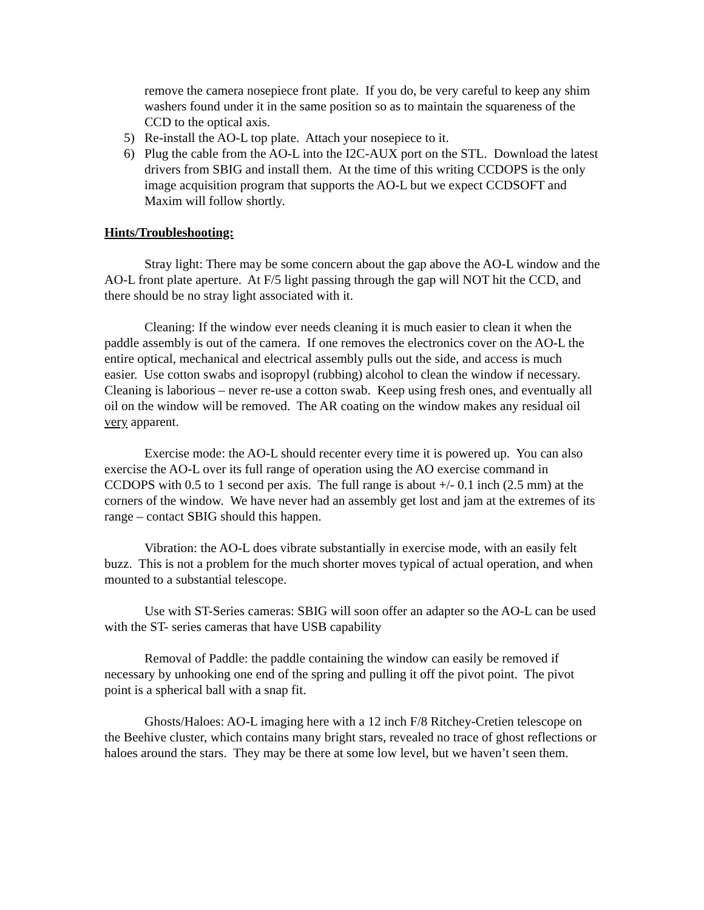remove the camera nosepiece front plate. If you do, be very careful to keep any shim washers found under it in the same position so as to maintain the squareness of the CCD to the optical axis.
5) Re-install the AO-L top plate. Attach your nosepiece to it.
6) Plug the cable from the AO-L into the I2C-AUX port on the STL. Download the latest drivers from SBIG and install them. At the time of this writing CCDOPS is the only image acquisition program that supports the AO-L but we expect CCDSOFT and Maxim will follow shortly.
Hints/Troubleshooting:
Stray light: There may be some concern about the gap above the AO-L window and the AO-L front plate aperture. At F/5 light passing through the gap will NOT hit the CCD, and there should be no stray light associated with it.
Cleaning: If the window ever needs cleaning it is much easier to clean it when the paddle assembly is out of the camera. If one removes the electronics cover on the AO-L the entire optical, mechanical and electrical assembly pulls out the side, and access is much easier. Use cotton swabs and isopropyl (rubbing) alcohol to clean the window if necessary. Cleaning is laborious – never re-use a cotton swab. Keep using fresh ones, and eventually all oil on the window will be removed. The AR coating on the window makes any residual oil very apparent.
Exercise mode: the AO-L should recenter every time it is powered up. You can also exercise the AO-L over its full range of operation using the AO exercise command in CCDOPS with 0.5 to 1 second per axis. The full range is about +/- 0.1 inch (2.5 mm) at the corners of the window. We have never had an assembly get lost and jam at the extremes of its range – contact SBIG should this happen.
Vibration: the AO-L does vibrate substantially in exercise mode, with an easily felt buzz. This is not a problem for the much shorter moves typical of actual operation, and when mounted to a substantial telescope.
Use with ST-Series cameras: SBIG will soon offer an adapter so the AO-L can be used with the ST- series cameras that have USB capability
Removal of Paddle: the paddle containing the window can easily be removed if necessary by unhooking one end of the spring and pulling it off the pivot point. The pivot point is a spherical ball with a snap fit.
Ghosts/Haloes: AO-L imaging here with a 12 inch F/8 Ritchey-Cretien telescope on the Beehive cluster, which contains many bright stars, revealed no trace of ghost reflections or haloes around the stars. They may be there at some low level, but we haven’t seen them.